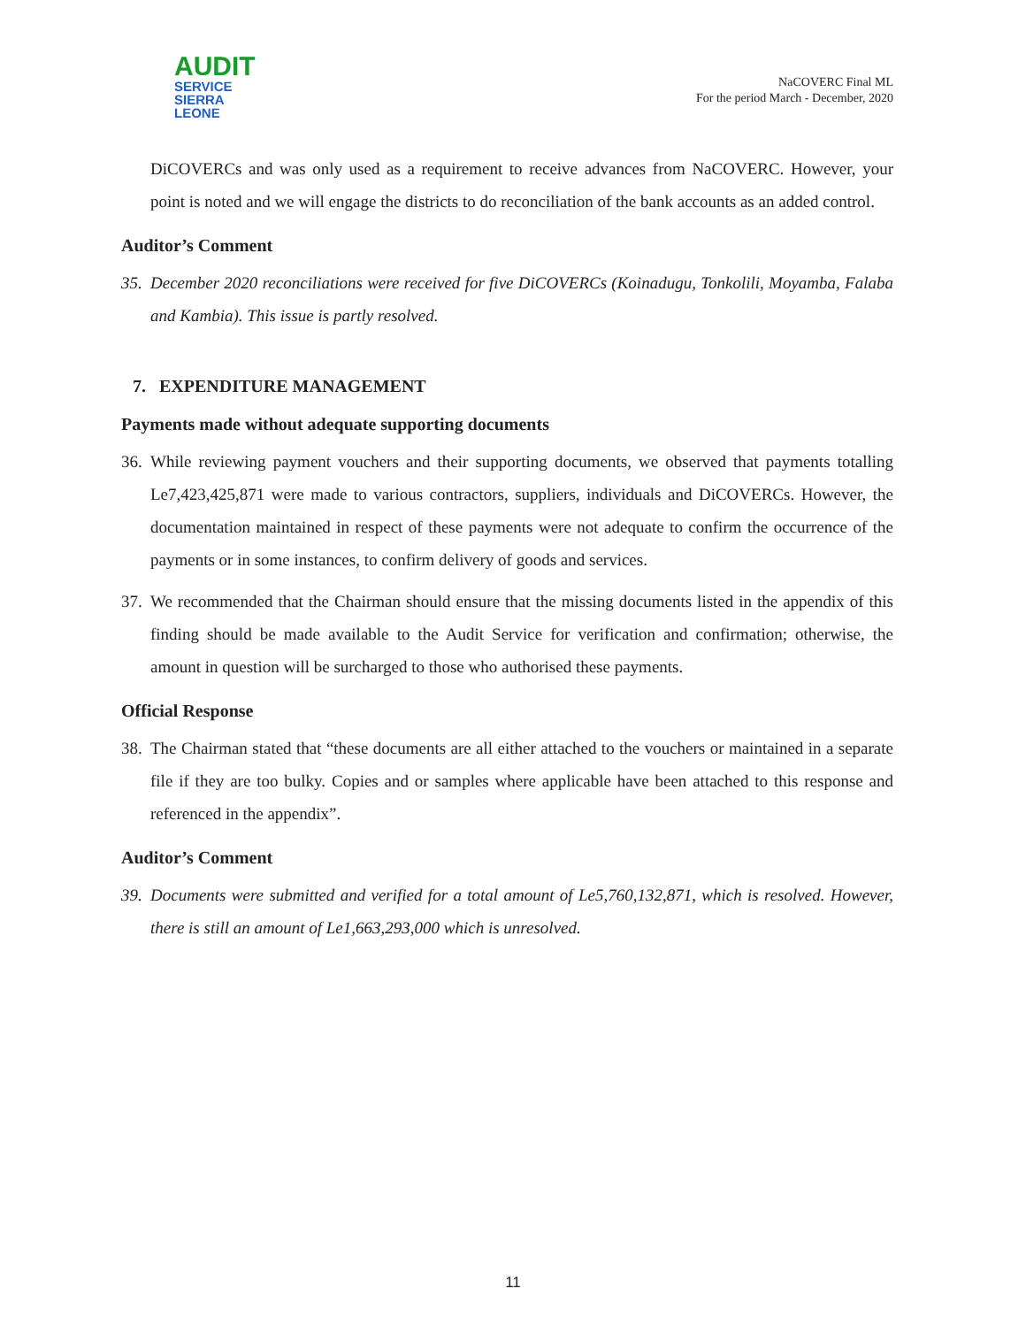AUDIT
SERVICE
SIERRA LEONE
NaCOVERC Final ML
For the period March - December, 2020
DiCOVERCs and was only used as a requirement to receive advances from NaCOVERC. However, your point is noted and we will engage the districts to do reconciliation of the bank accounts as an added control.
Auditor’s Comment
35. December 2020 reconciliations were received for five DiCOVERCs (Koinadugu, Tonkolili, Moyamba, Falaba and Kambia). This issue is partly resolved.
7. EXPENDITURE MANAGEMENT
Payments made without adequate supporting documents
36. While reviewing payment vouchers and their supporting documents, we observed that payments totalling Le7,423,425,871 were made to various contractors, suppliers, individuals and DiCOVERCs. However, the documentation maintained in respect of these payments were not adequate to confirm the occurrence of the payments or in some instances, to confirm delivery of goods and services.
37. We recommended that the Chairman should ensure that the missing documents listed in the appendix of this finding should be made available to the Audit Service for verification and confirmation; otherwise, the amount in question will be surcharged to those who authorised these payments.
Official Response
38. The Chairman stated that “these documents are all either attached to the vouchers or maintained in a separate file if they are too bulky. Copies and or samples where applicable have been attached to this response and referenced in the appendix”.
Auditor’s Comment
39. Documents were submitted and verified for a total amount of Le5,760,132,871, which is resolved. However, there is still an amount of Le1,663,293,000 which is unresolved.
11